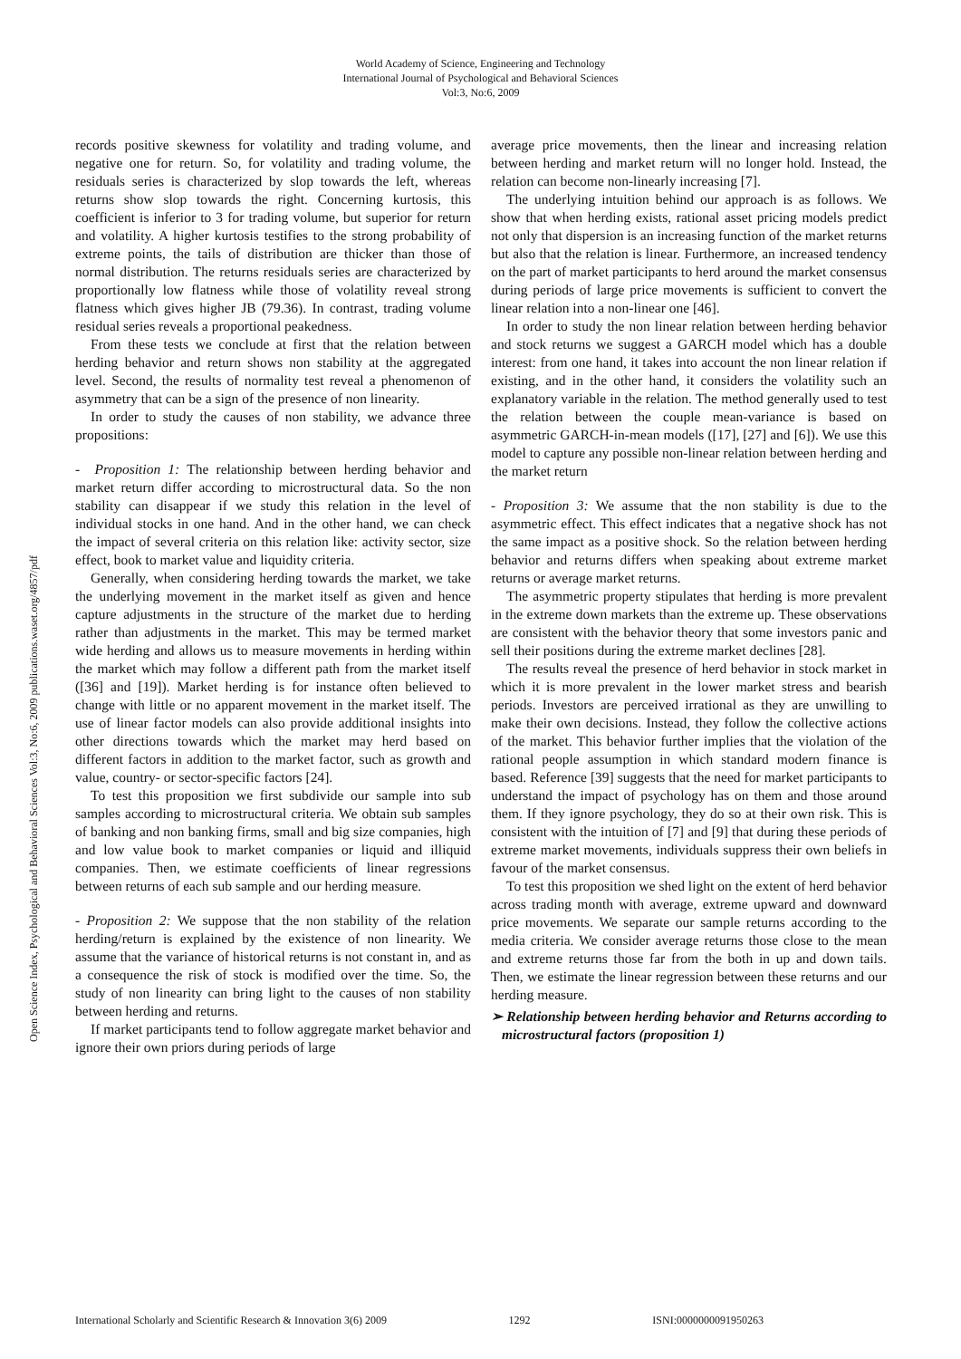World Academy of Science, Engineering and Technology
International Journal of Psychological and Behavioral Sciences
Vol:3, No:6, 2009
Open Science Index, Psychological and Behavioral Sciences Vol:3, No:6, 2009 publications.waset.org/4857/pdf
records positive skewness for volatility and trading volume, and negative one for return. So, for volatility and trading volume, the residuals series is characterized by slop towards the left, whereas returns show slop towards the right. Concerning kurtosis, this coefficient is inferior to 3 for trading volume, but superior for return and volatility. A higher kurtosis testifies to the strong probability of extreme points, the tails of distribution are thicker than those of normal distribution. The returns residuals series are characterized by proportionally low flatness while those of volatility reveal strong flatness which gives higher JB (79.36). In contrast, trading volume residual series reveals a proportional peakedness.
From these tests we conclude at first that the relation between herding behavior and return shows non stability at the aggregated level. Second, the results of normality test reveal a phenomenon of asymmetry that can be a sign of the presence of non linearity.
In order to study the causes of non stability, we advance three propositions:
- Proposition 1: The relationship between herding behavior and market return differ according to microstructural data. So the non stability can disappear if we study this relation in the level of individual stocks in one hand. And in the other hand, we can check the impact of several criteria on this relation like: activity sector, size effect, book to market value and liquidity criteria.
Generally, when considering herding towards the market, we take the underlying movement in the market itself as given and hence capture adjustments in the structure of the market due to herding rather than adjustments in the market. This may be termed market wide herding and allows us to measure movements in herding within the market which may follow a different path from the market itself ([36] and [19]). Market herding is for instance often believed to change with little or no apparent movement in the market itself. The use of linear factor models can also provide additional insights into other directions towards which the market may herd based on different factors in addition to the market factor, such as growth and value, country- or sector-specific factors [24].
To test this proposition we first subdivide our sample into sub samples according to microstructural criteria. We obtain sub samples of banking and non banking firms, small and big size companies, high and low value book to market companies or liquid and illiquid companies. Then, we estimate coefficients of linear regressions between returns of each sub sample and our herding measure.
- Proposition 2: We suppose that the non stability of the relation herding/return is explained by the existence of non linearity. We assume that the variance of historical returns is not constant in, and as a consequence the risk of stock is modified over the time. So, the study of non linearity can bring light to the causes of non stability between herding and returns.
If market participants tend to follow aggregate market behavior and ignore their own priors during periods of large
average price movements, then the linear and increasing relation between herding and market return will no longer hold. Instead, the relation can become non-linearly increasing [7].
The underlying intuition behind our approach is as follows. We show that when herding exists, rational asset pricing models predict not only that dispersion is an increasing function of the market returns but also that the relation is linear. Furthermore, an increased tendency on the part of market participants to herd around the market consensus during periods of large price movements is sufficient to convert the linear relation into a non-linear one [46].
In order to study the non linear relation between herding behavior and stock returns we suggest a GARCH model which has a double interest: from one hand, it takes into account the non linear relation if existing, and in the other hand, it considers the volatility such an explanatory variable in the relation. The method generally used to test the relation between the couple mean-variance is based on asymmetric GARCH-in-mean models ([17], [27] and [6]). We use this model to capture any possible non-linear relation between herding and the market return
- Proposition 3: We assume that the non stability is due to the asymmetric effect. This effect indicates that a negative shock has not the same impact as a positive shock. So the relation between herding behavior and returns differs when speaking about extreme market returns or average market returns.
The asymmetric property stipulates that herding is more prevalent in the extreme down markets than the extreme up. These observations are consistent with the behavior theory that some investors panic and sell their positions during the extreme market declines [28].
The results reveal the presence of herd behavior in stock market in which it is more prevalent in the lower market stress and bearish periods. Investors are perceived irrational as they are unwilling to make their own decisions. Instead, they follow the collective actions of the market. This behavior further implies that the violation of the rational people assumption in which standard modern finance is based. Reference [39] suggests that the need for market participants to understand the impact of psychology has on them and those around them. If they ignore psychology, they do so at their own risk. This is consistent with the intuition of [7] and [9] that during these periods of extreme market movements, individuals suppress their own beliefs in favour of the market consensus.
To test this proposition we shed light on the extent of herd behavior across trading month with average, extreme upward and downward price movements. We separate our sample returns according to the media criteria. We consider average returns those close to the mean and extreme returns those far from the both in up and down tails. Then, we estimate the linear regression between these returns and our herding measure.
➢ Relationship between herding behavior and Returns according to microstructural factors (proposition 1)
International Scholarly and Scientific Research & Innovation 3(6) 2009 1292 ISNI:0000000091950263